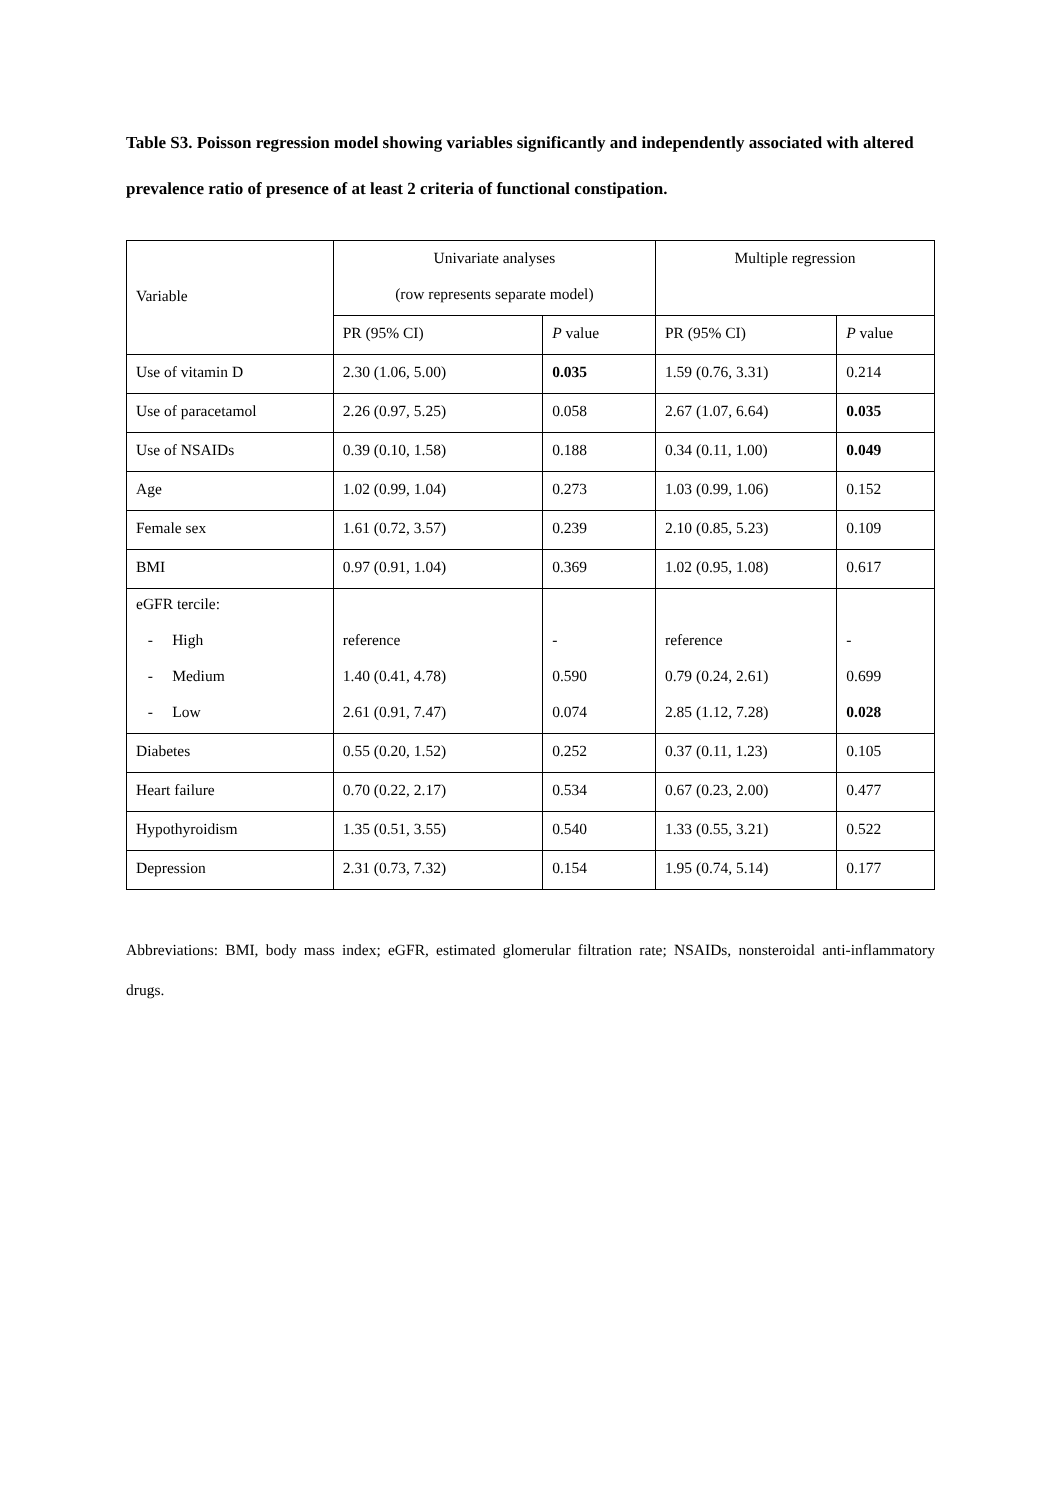Table S3. Poisson regression model showing variables significantly and independently associated with altered prevalence ratio of presence of at least 2 criteria of functional constipation.
| Variable | Univariate analyses (row represents separate model) | | Multiple regression | |
| --- | --- | --- | --- | --- |
| | PR (95% CI) | P value | PR (95% CI) | P value |
| Use of vitamin D | 2.30 (1.06, 5.00) | 0.035 | 1.59 (0.76, 3.31) | 0.214 |
| Use of paracetamol | 2.26 (0.97, 5.25) | 0.058 | 2.67 (1.07, 6.64) | 0.035 |
| Use of NSAIDs | 0.39 (0.10, 1.58) | 0.188 | 0.34 (0.11, 1.00) | 0.049 |
| Age | 1.02 (0.99, 1.04) | 0.273 | 1.03 (0.99, 1.06) | 0.152 |
| Female sex | 1.61 (0.72, 3.57) | 0.239 | 2.10 (0.85, 5.23) | 0.109 |
| BMI | 0.97 (0.91, 1.04) | 0.369 | 1.02 (0.95, 1.08) | 0.617 |
| eGFR tercile: | | | | |
| - High | reference | - | reference | - |
| - Medium | 1.40 (0.41, 4.78) | 0.590 | 0.79 (0.24, 2.61) | 0.699 |
| - Low | 2.61 (0.91, 7.47) | 0.074 | 2.85 (1.12, 7.28) | 0.028 |
| Diabetes | 0.55 (0.20, 1.52) | 0.252 | 0.37 (0.11, 1.23) | 0.105 |
| Heart failure | 0.70 (0.22, 2.17) | 0.534 | 0.67 (0.23, 2.00) | 0.477 |
| Hypothyroidism | 1.35 (0.51, 3.55) | 0.540 | 1.33 (0.55, 3.21) | 0.522 |
| Depression | 2.31 (0.73, 7.32) | 0.154 | 1.95 (0.74, 5.14) | 0.177 |
Abbreviations: BMI, body mass index; eGFR, estimated glomerular filtration rate; NSAIDs, nonsteroidal anti-inflammatory drugs.